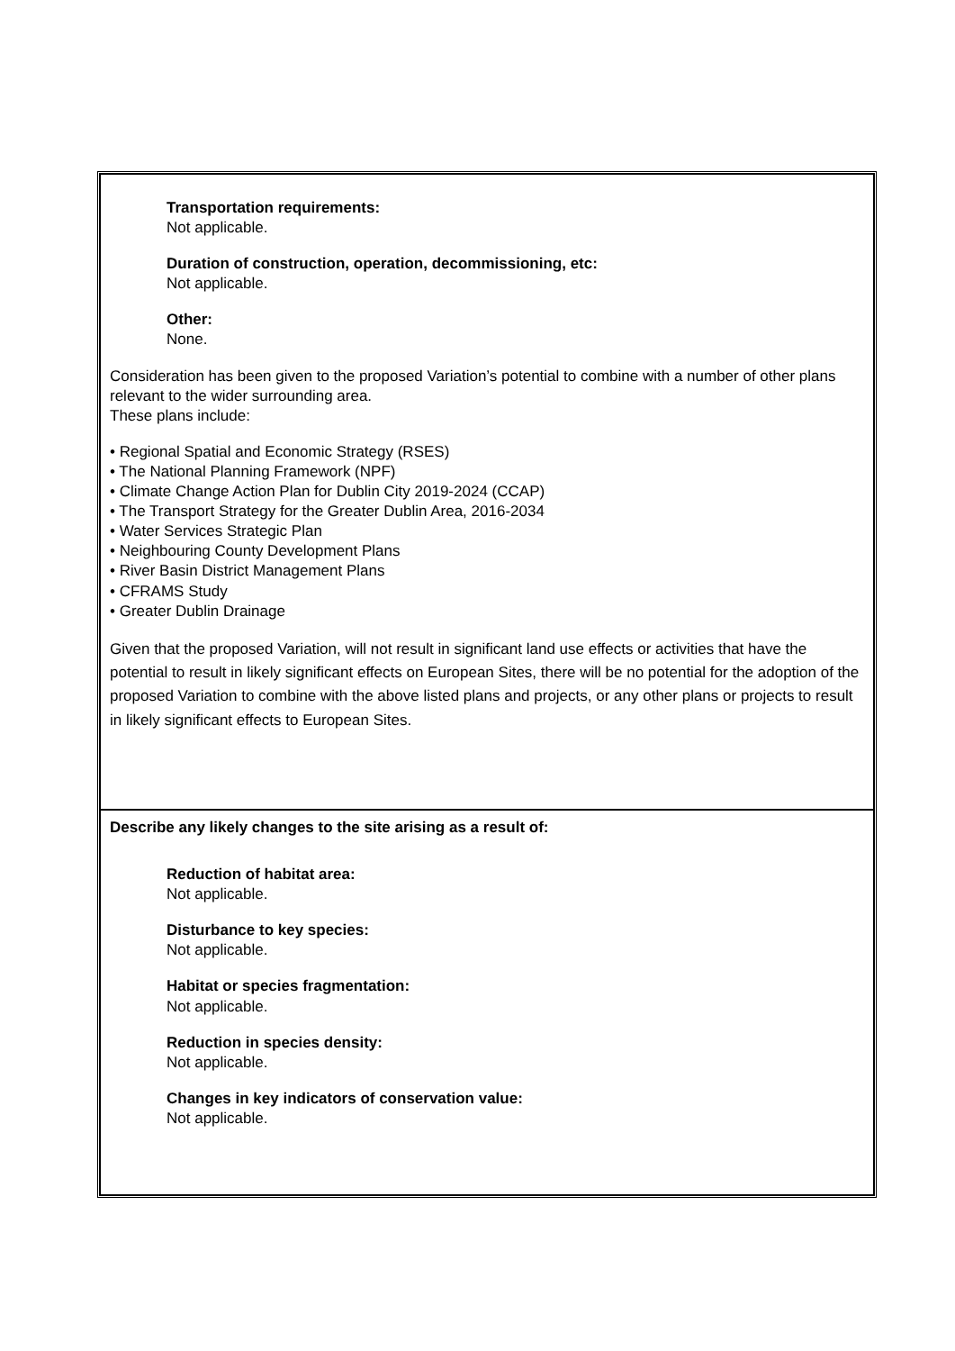| Transportation requirements: Not applicable. Duration of construction, operation, decommissioning, etc: Not applicable. Other: None. Consideration has been given to the proposed Variation’s potential to combine with a number of other plans relevant to the wider surrounding area. These plans include: • Regional Spatial and Economic Strategy (RSES) • The National Planning Framework (NPF) • Climate Change Action Plan for Dublin City 2019-2024 (CCAP) • The Transport Strategy for the Greater Dublin Area, 2016-2034 • Water Services Strategic Plan • Neighbouring County Development Plans • River Basin District Management Plans • CFRAMS Study • Greater Dublin Drainage Given that the proposed Variation, will not result in significant land use effects or activities that have the potential to result in likely significant effects on European Sites, there will be no potential for the adoption of the proposed Variation to combine with the above listed plans and projects, or any other plans or projects to result in likely significant effects to European Sites. |
| Describe any likely changes to the site arising as a result of: Reduction of habitat area: Not applicable. Disturbance to key species: Not applicable. Habitat or species fragmentation: Not applicable. Reduction in species density: Not applicable. Changes in key indicators of conservation value: Not applicable. |